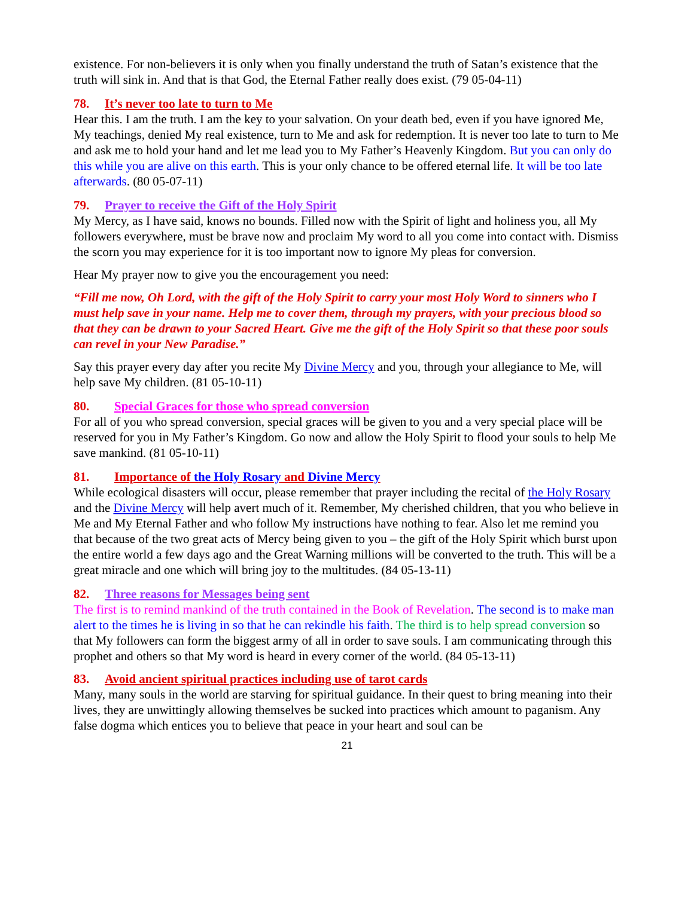existence. For non-believers it is only when you finally understand the truth of Satan’s existence that the truth will sink in. And that is that God, the Eternal Father really does exist. (79 05-04-11)
78. It’s never too late to turn to Me
Hear this. I am the truth. I am the key to your salvation. On your death bed, even if you have ignored Me, My teachings, denied My real existence, turn to Me and ask for redemption. It is never too late to turn to Me and ask me to hold your hand and let me lead you to My Father’s Heavenly Kingdom. But you can only do this while you are alive on this earth. This is your only chance to be offered eternal life. It will be too late afterwards. (80 05-07-11)
79. Prayer to receive the Gift of the Holy Spirit
My Mercy, as I have said, knows no bounds. Filled now with the Spirit of light and holiness you, all My followers everywhere, must be brave now and proclaim My word to all you come into contact with. Dismiss the scorn you may experience for it is too important now to ignore My pleas for conversion.
Hear My prayer now to give you the encouragement you need:
“Fill me now, Oh Lord, with the gift of the Holy Spirit to carry your most Holy Word to sinners who I must help save in your name. Help me to cover them, through my prayers, with your precious blood so that they can be drawn to your Sacred Heart. Give me the gift of the Holy Spirit so that these poor souls can revel in your New Paradise.”
Say this prayer every day after you recite My Divine Mercy and you, through your allegiance to Me, will help save My children. (81 05-10-11)
80. Special Graces for those who spread conversion
For all of you who spread conversion, special graces will be given to you and a very special place will be reserved for you in My Father’s Kingdom. Go now and allow the Holy Spirit to flood your souls to help Me save mankind. (81 05-10-11)
81. Importance of the Holy Rosary and Divine Mercy
While ecological disasters will occur, please remember that prayer including the recital of the Holy Rosary and the Divine Mercy will help avert much of it. Remember, My cherished children, that you who believe in Me and My Eternal Father and who follow My instructions have nothing to fear. Also let me remind you that because of the two great acts of Mercy being given to you – the gift of the Holy Spirit which burst upon the entire world a few days ago and the Great Warning millions will be converted to the truth. This will be a great miracle and one which will bring joy to the multitudes. (84 05-13-11)
82. Three reasons for Messages being sent
The first is to remind mankind of the truth contained in the Book of Revelation. The second is to make man alert to the times he is living in so that he can rekindle his faith. The third is to help spread conversion so that My followers can form the biggest army of all in order to save souls. I am communicating through this prophet and others so that My word is heard in every corner of the world. (84 05-13-11)
83. Avoid ancient spiritual practices including use of tarot cards
Many, many souls in the world are starving for spiritual guidance. In their quest to bring meaning into their lives, they are unwittingly allowing themselves be sucked into practices which amount to paganism. Any false dogma which entices you to believe that peace in your heart and soul can be
21